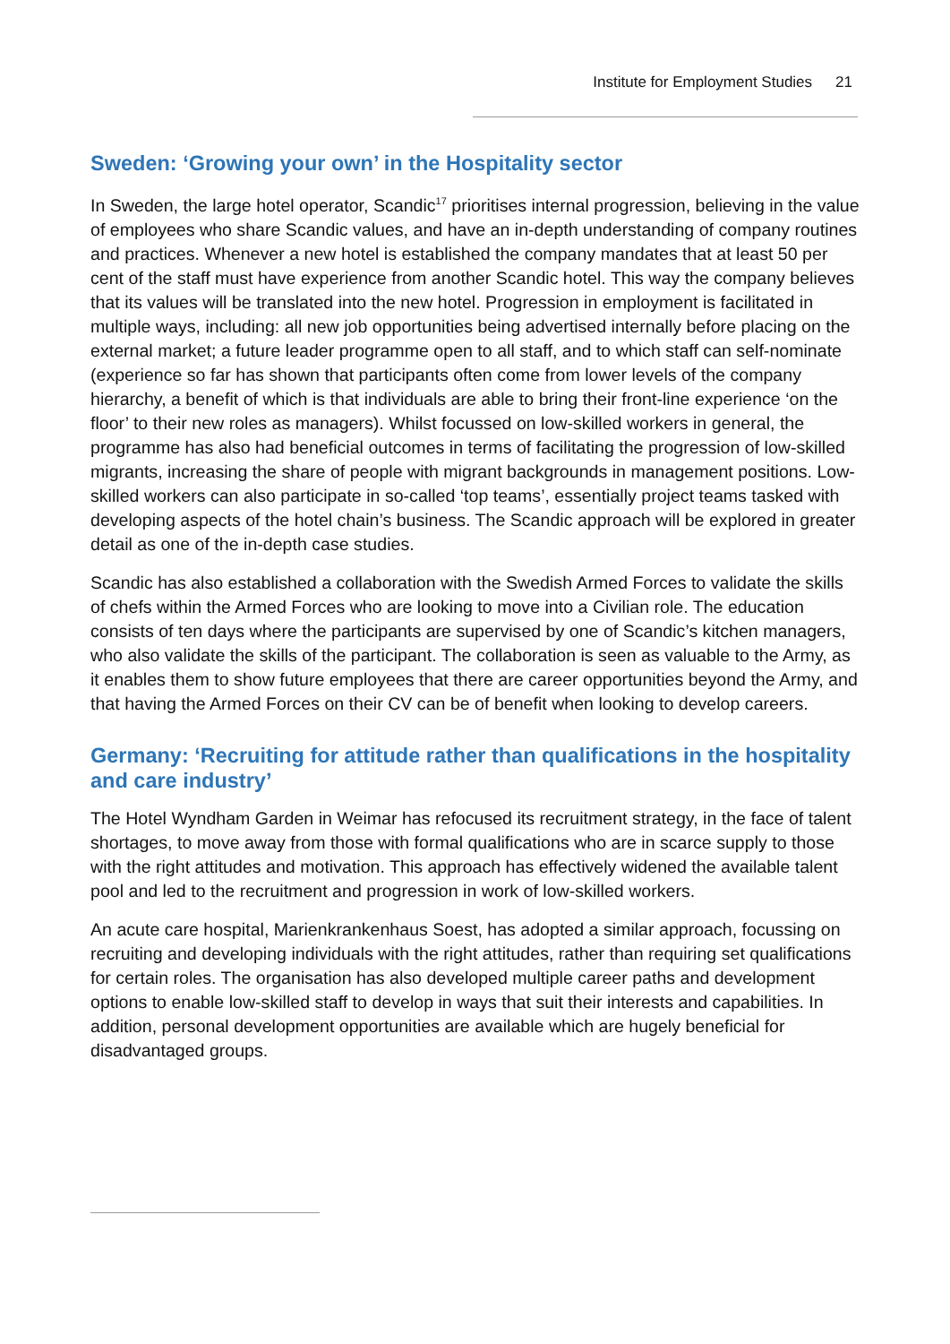Institute for Employment Studies 21
Sweden: ‘Growing your own’ in the Hospitality sector
In Sweden, the large hotel operator, Scandic<sup>17</sup> prioritises internal progression, believing in the value of employees who share Scandic values, and have an in-depth understanding of company routines and practices. Whenever a new hotel is established the company mandates that at least 50 per cent of the staff must have experience from another Scandic hotel. This way the company believes that its values will be translated into the new hotel. Progression in employment is facilitated in multiple ways, including: all new job opportunities being advertised internally before placing on the external market; a future leader programme open to all staff, and to which staff can self-nominate (experience so far has shown that participants often come from lower levels of the company hierarchy, a benefit of which is that individuals are able to bring their front-line experience ‘on the floor’ to their new roles as managers). Whilst focussed on low-skilled workers in general, the programme has also had beneficial outcomes in terms of facilitating the progression of low-skilled migrants, increasing the share of people with migrant backgrounds in management positions. Low-skilled workers can also participate in so-called ‘top teams’, essentially project teams tasked with developing aspects of the hotel chain’s business. The Scandic approach will be explored in greater detail as one of the in-depth case studies.
Scandic has also established a collaboration with the Swedish Armed Forces to validate the skills of chefs within the Armed Forces who are looking to move into a Civilian role. The education consists of ten days where the participants are supervised by one of Scandic’s kitchen managers, who also validate the skills of the participant. The collaboration is seen as valuable to the Army, as it enables them to show future employees that there are career opportunities beyond the Army, and that having the Armed Forces on their CV can be of benefit when looking to develop careers.
Germany: ‘Recruiting for attitude rather than qualifications in the hospitality and care industry’
The Hotel Wyndham Garden in Weimar has refocused its recruitment strategy, in the face of talent shortages, to move away from those with formal qualifications who are in scarce supply to those with the right attitudes and motivation. This approach has effectively widened the available talent pool and led to the recruitment and progression in work of low-skilled workers.
An acute care hospital, Marienkrankenhaus Soest, has adopted a similar approach, focussing on recruiting and developing individuals with the right attitudes, rather than requiring set qualifications for certain roles. The organisation has also developed multiple career paths and development options to enable low-skilled staff to develop in ways that suit their interests and capabilities. In addition, personal development opportunities are available which are hugely beneficial for disadvantaged groups.